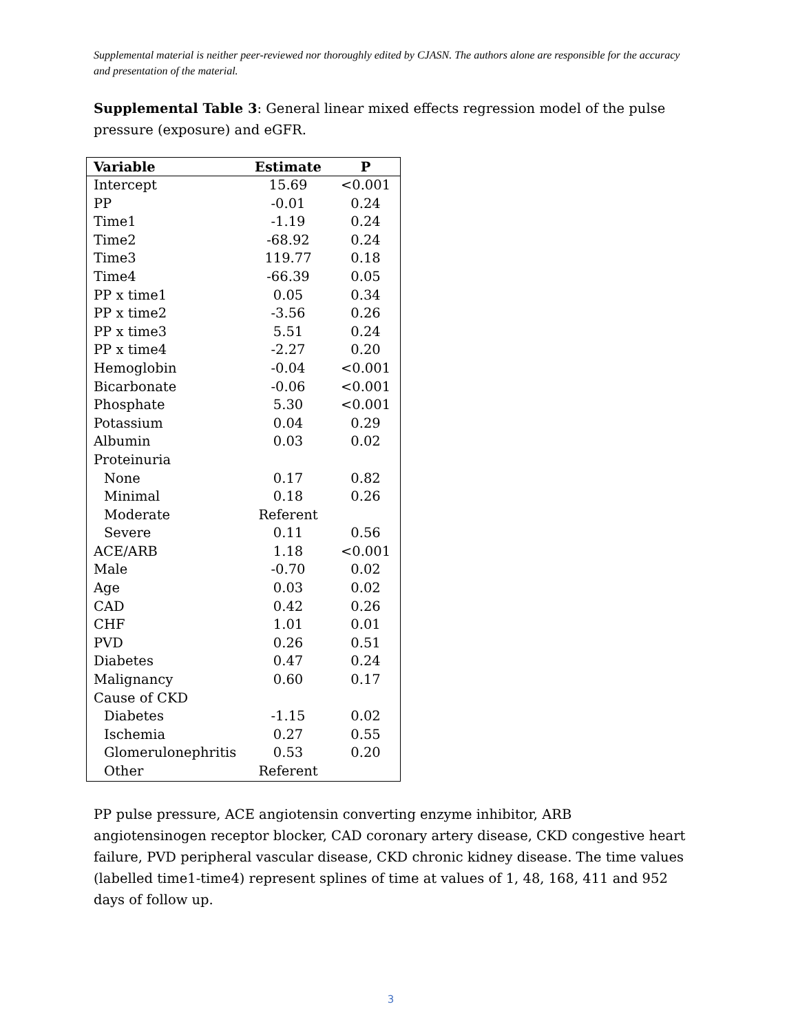Supplemental material is neither peer-reviewed nor thoroughly edited by CJASN. The authors alone are responsible for the accuracy and presentation of the material.
Supplemental Table 3: General linear mixed effects regression model of the pulse pressure (exposure) and eGFR.
| Variable | Estimate | P |
| --- | --- | --- |
| Intercept | 15.69 | <0.001 |
| PP | -0.01 | 0.24 |
| Time1 | -1.19 | 0.24 |
| Time2 | -68.92 | 0.24 |
| Time3 | 119.77 | 0.18 |
| Time4 | -66.39 | 0.05 |
| PP x time1 | 0.05 | 0.34 |
| PP x time2 | -3.56 | 0.26 |
| PP x time3 | 5.51 | 0.24 |
| PP x time4 | -2.27 | 0.20 |
| Hemoglobin | -0.04 | <0.001 |
| Bicarbonate | -0.06 | <0.001 |
| Phosphate | 5.30 | <0.001 |
| Potassium | 0.04 | 0.29 |
| Albumin | 0.03 | 0.02 |
| Proteinuria | | |
| None | 0.17 | 0.82 |
| Minimal | 0.18 | 0.26 |
| Moderate | Referent | |
| Severe | 0.11 | 0.56 |
| ACE/ARB | 1.18 | <0.001 |
| Male | -0.70 | 0.02 |
| Age | 0.03 | 0.02 |
| CAD | 0.42 | 0.26 |
| CHF | 1.01 | 0.01 |
| PVD | 0.26 | 0.51 |
| Diabetes | 0.47 | 0.24 |
| Malignancy | 0.60 | 0.17 |
| Cause of CKD | | |
| Diabetes | -1.15 | 0.02 |
| Ischemia | 0.27 | 0.55 |
| Glomerulonephritis | 0.53 | 0.20 |
| Other | Referent | |
PP pulse pressure, ACE angiotensin converting enzyme inhibitor, ARB angiotensinogen receptor blocker, CAD coronary artery disease, CKD congestive heart failure, PVD peripheral vascular disease, CKD chronic kidney disease. The time values (labelled time1-time4) represent splines of time at values of 1, 48, 168, 411 and 952 days of follow up.
3